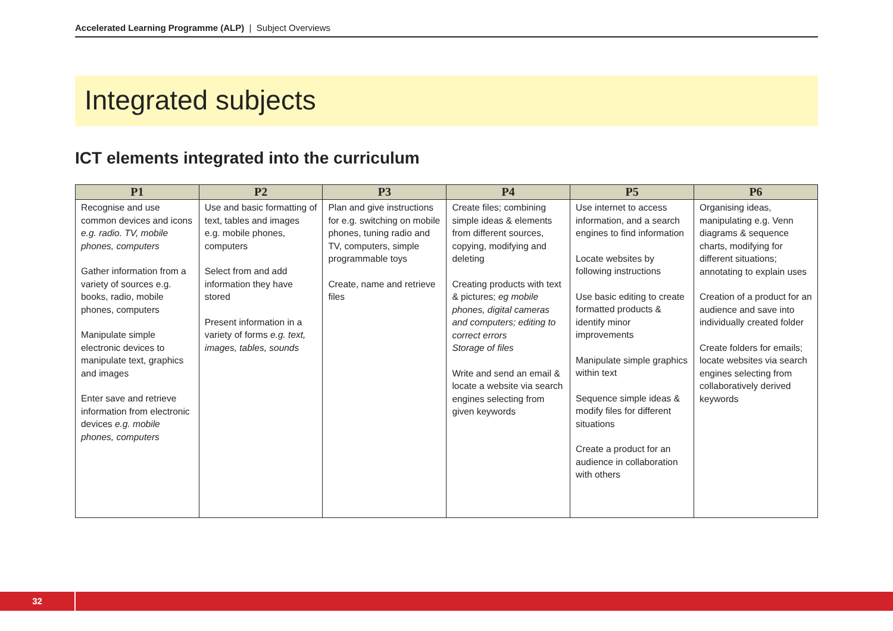Accelerated Learning Programme (ALP) | Subject Overviews
Integrated subjects
ICT elements integrated into the curriculum
| P1 | P2 | P3 | P4 | P5 | P6 |
| --- | --- | --- | --- | --- | --- |
| Recognise and use common devices and icons e.g. radio. TV, mobile phones, computers Gather information from a variety of sources e.g. books, radio, mobile phones, computers Manipulate simple electronic devices to manipulate text, graphics and images Enter save and retrieve information from electronic devices e.g. mobile phones, computers | Use and basic formatting of text, tables and images e.g. mobile phones, computers Select from and add information they have stored Present information in a variety of forms e.g. text, images, tables, sounds | Plan and give instructions for e.g. switching on mobile phones, tuning radio and TV, computers, simple programmable toys Create, name and retrieve files | Create files; combining simple ideas & elements from different sources, copying, modifying and deleting Creating products with text & pictures; eg mobile phones, digital cameras and computers; editing to correct errors Storage of files Write and send an email & locate a website via search engines selecting from given keywords | Use internet to access information, and a search engines to find information Locate websites by following instructions Use basic editing to create formatted products & identify minor improvements Manipulate simple graphics within text Sequence simple ideas & modify files for different situations Create a product for an audience in collaboration with others | Organising ideas, manipulating e.g. Venn diagrams & sequence charts, modifying for different situations; annotating to explain uses Creation of a product for an audience and save into individually created folder Create folders for emails; locate websites via search engines selecting from collaboratively derived keywords |
32